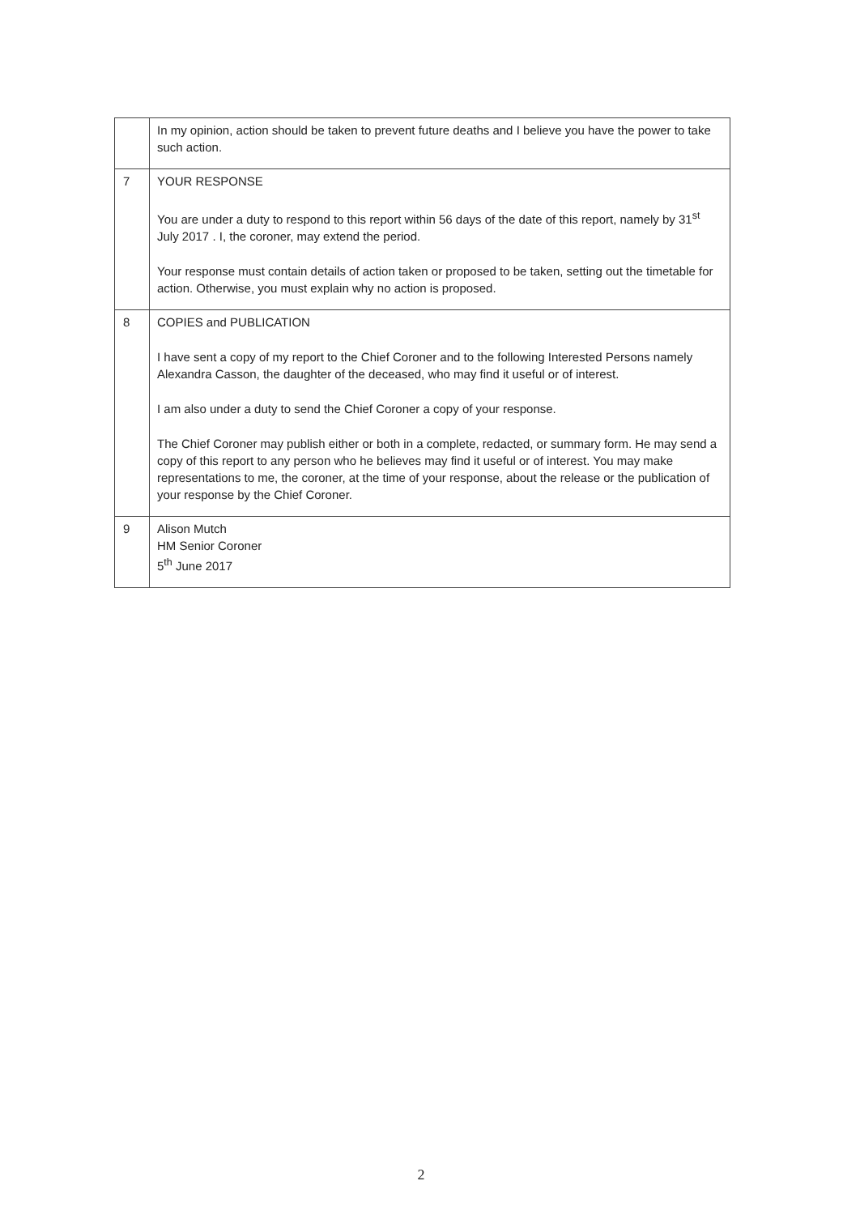| | In my opinion, action should be taken to prevent future deaths and I believe you have the power to take such action. |
| 7 | YOUR RESPONSE You are under a duty to respond to this report within 56 days of the date of this report, namely by 31<sup>st</sup> July 2017 . I, the coroner, may extend the period. Your response must contain details of action taken or proposed to be taken, setting out the timetable for action. Otherwise, you must explain why no action is proposed. |
| 8 | COPIES and PUBLICATION I have sent a copy of my report to the Chief Coroner and to the following Interested Persons namely Alexandra Casson, the daughter of the deceased, who may find it useful or of interest. I am also under a duty to send the Chief Coroner a copy of your response. The Chief Coroner may publish either or both in a complete, redacted, or summary form. He may send a copy of this report to any person who he believes may find it useful or of interest. You may make representations to me, the coroner, at the time of your response, about the release or the publication of your response by the Chief Coroner. |
| 9 | Alison Mutch HM Senior Coroner 5<sup>th</sup> June 2017 |
2